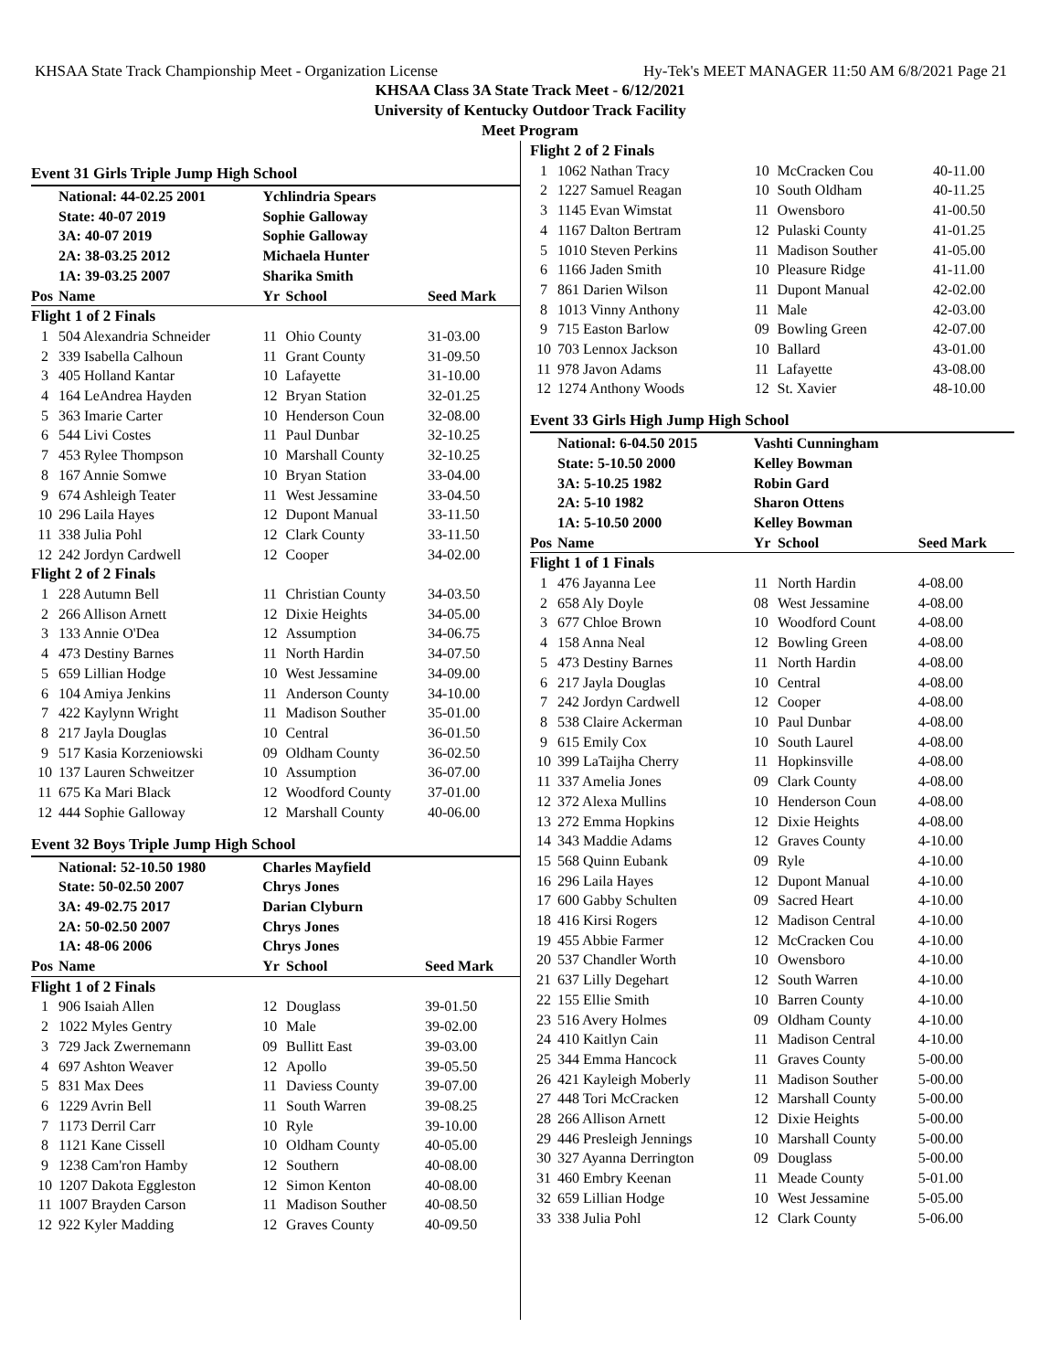KHSAA State Track Championship Meet - Organization License Hy-Tek's MEET MANAGER 11:50 AM 6/8/2021 Page 21
KHSAA Class 3A State Track Meet - 6/12/2021
University of Kentucky Outdoor Track Facility
Meet Program
Event 31 Girls Triple Jump High School
| | National: 44-02.25 2001 | Ychlindria Spears | | |
| | State: 40-07 2019 | Sophie Galloway | | |
| | 3A: 40-07 2019 | Sophie Galloway | | |
| | 2A: 38-03.25 2012 | Michaela Hunter | | |
| | 1A: 39-03.25 2007 | Sharika Smith | | |
| Pos | Name | Yr | School | Seed Mark |
| Flight 1 of 2 Finals | | | | |
| 1 | 504 Alexandria Schneider | 11 | Ohio County | 31-03.00 |
| 2 | 339 Isabella Calhoun | 11 | Grant County | 31-09.50 |
| 3 | 405 Holland Kantar | 10 | Lafayette | 31-10.00 |
| 4 | 164 LeAndrea Hayden | 12 | Bryan Station | 32-01.25 |
| 5 | 363 Imarie Carter | 10 | Henderson Coun | 32-08.00 |
| 6 | 544 Livi Costes | 11 | Paul Dunbar | 32-10.25 |
| 7 | 453 Rylee Thompson | 10 | Marshall County | 32-10.25 |
| 8 | 167 Annie Somwe | 10 | Bryan Station | 33-04.00 |
| 9 | 674 Ashleigh Teater | 11 | West Jessamine | 33-04.50 |
| 10 | 296 Laila Hayes | 12 | Dupont Manual | 33-11.50 |
| 11 | 338 Julia Pohl | 12 | Clark County | 33-11.50 |
| 12 | 242 Jordyn Cardwell | 12 | Cooper | 34-02.00 |
| Flight 2 of 2 Finals | | | | |
| 1 | 228 Autumn Bell | 11 | Christian County | 34-03.50 |
| 2 | 266 Allison Arnett | 12 | Dixie Heights | 34-05.00 |
| 3 | 133 Annie O'Dea | 12 | Assumption | 34-06.75 |
| 4 | 473 Destiny Barnes | 11 | North Hardin | 34-07.50 |
| 5 | 659 Lillian Hodge | 10 | West Jessamine | 34-09.00 |
| 6 | 104 Amiya Jenkins | 11 | Anderson County | 34-10.00 |
| 7 | 422 Kaylynn Wright | 11 | Madison Souther | 35-01.00 |
| 8 | 217 Jayla Douglas | 10 | Central | 36-01.50 |
| 9 | 517 Kasia Korzeniowski | 09 | Oldham County | 36-02.50 |
| 10 | 137 Lauren Schweitzer | 10 | Assumption | 36-07.00 |
| 11 | 675 Ka Mari Black | 12 | Woodford County | 37-01.00 |
| 12 | 444 Sophie Galloway | 12 | Marshall County | 40-06.00 |
Event 32 Boys Triple Jump High School
| | National: 52-10.50 1980 | Charles Mayfield | | |
| | State: 50-02.50 2007 | Chrys Jones | | |
| | 3A: 49-02.75 2017 | Darian Clyburn | | |
| | 2A: 50-02.50 2007 | Chrys Jones | | |
| | 1A: 48-06 2006 | Chrys Jones | | |
| Pos | Name | Yr | School | Seed Mark |
| Flight 1 of 2 Finals | | | | |
| 1 | 906 Isaiah Allen | 12 | Douglass | 39-01.50 |
| 2 | 1022 Myles Gentry | 10 | Male | 39-02.00 |
| 3 | 729 Jack Zwernemann | 09 | Bullitt East | 39-03.00 |
| 4 | 697 Ashton Weaver | 12 | Apollo | 39-05.50 |
| 5 | 831 Max Dees | 11 | Daviess County | 39-07.00 |
| 6 | 1229 Avrin Bell | 11 | South Warren | 39-08.25 |
| 7 | 1173 Derril Carr | 10 | Ryle | 39-10.00 |
| 8 | 1121 Kane Cissell | 10 | Oldham County | 40-05.00 |
| 9 | 1238 Cam'ron Hamby | 12 | Southern | 40-08.00 |
| 10 | 1207 Dakota Eggleston | 12 | Simon Kenton | 40-08.00 |
| 11 | 1007 Brayden Carson | 11 | Madison Souther | 40-08.50 |
| 12 | 922 Kyler Madding | 12 | Graves County | 40-09.50 |
| Flight 2 of 2 Finals | | | | |
| 1 | 1062 Nathan Tracy | 10 | McCracken Cou | 40-11.00 |
| 2 | 1227 Samuel Reagan | 10 | South Oldham | 40-11.25 |
| 3 | 1145 Evan Wimstat | 11 | Owensboro | 41-00.50 |
| 4 | 1167 Dalton Bertram | 12 | Pulaski County | 41-01.25 |
| 5 | 1010 Steven Perkins | 11 | Madison Souther | 41-05.00 |
| 6 | 1166 Jaden Smith | 10 | Pleasure Ridge | 41-11.00 |
| 7 | 861 Darien Wilson | 11 | Dupont Manual | 42-02.00 |
| 8 | 1013 Vinny Anthony | 11 | Male | 42-03.00 |
| 9 | 715 Easton Barlow | 09 | Bowling Green | 42-07.00 |
| 10 | 703 Lennox Jackson | 10 | Ballard | 43-01.00 |
| 11 | 978 Javon Adams | 11 | Lafayette | 43-08.00 |
| 12 | 1274 Anthony Woods | 12 | St. Xavier | 48-10.00 |
Event 33 Girls High Jump High School
| | National: 6-04.50 2015 | Vashti Cunningham | | |
| | State: 5-10.50 2000 | Kelley Bowman | | |
| | 3A: 5-10.25 1982 | Robin Gard | | |
| | 2A: 5-10 1982 | Sharon Ottens | | |
| | 1A: 5-10.50 2000 | Kelley Bowman | | |
| Pos | Name | Yr | School | Seed Mark |
| Flight 1 of 1 Finals | | | | |
| 1 | 476 Jayanna Lee | 11 | North Hardin | 4-08.00 |
| 2 | 658 Aly Doyle | 08 | West Jessamine | 4-08.00 |
| 3 | 677 Chloe Brown | 10 | Woodford Count | 4-08.00 |
| 4 | 158 Anna Neal | 12 | Bowling Green | 4-08.00 |
| 5 | 473 Destiny Barnes | 11 | North Hardin | 4-08.00 |
| 6 | 217 Jayla Douglas | 10 | Central | 4-08.00 |
| 7 | 242 Jordyn Cardwell | 12 | Cooper | 4-08.00 |
| 8 | 538 Claire Ackerman | 10 | Paul Dunbar | 4-08.00 |
| 9 | 615 Emily Cox | 10 | South Laurel | 4-08.00 |
| 10 | 399 LaTaijha Cherry | 11 | Hopkinsville | 4-08.00 |
| 11 | 337 Amelia Jones | 09 | Clark County | 4-08.00 |
| 12 | 372 Alexa Mullins | 10 | Henderson Coun | 4-08.00 |
| 13 | 272 Emma Hopkins | 12 | Dixie Heights | 4-08.00 |
| 14 | 343 Maddie Adams | 12 | Graves County | 4-10.00 |
| 15 | 568 Quinn Eubank | 09 | Ryle | 4-10.00 |
| 16 | 296 Laila Hayes | 12 | Dupont Manual | 4-10.00 |
| 17 | 600 Gabby Schulten | 09 | Sacred Heart | 4-10.00 |
| 18 | 416 Kirsi Rogers | 12 | Madison Central | 4-10.00 |
| 19 | 455 Abbie Farmer | 12 | McCracken Cou | 4-10.00 |
| 20 | 537 Chandler Worth | 10 | Owensboro | 4-10.00 |
| 21 | 637 Lilly Degehart | 12 | South Warren | 4-10.00 |
| 22 | 155 Ellie Smith | 10 | Barren County | 4-10.00 |
| 23 | 516 Avery Holmes | 09 | Oldham County | 4-10.00 |
| 24 | 410 Kaitlyn Cain | 11 | Madison Central | 4-10.00 |
| 25 | 344 Emma Hancock | 11 | Graves County | 5-00.00 |
| 26 | 421 Kayleigh Moberly | 11 | Madison Souther | 5-00.00 |
| 27 | 448 Tori McCracken | 12 | Marshall County | 5-00.00 |
| 28 | 266 Allison Arnett | 12 | Dixie Heights | 5-00.00 |
| 29 | 446 Presleigh Jennings | 10 | Marshall County | 5-00.00 |
| 30 | 327 Ayanna Derrington | 09 | Douglass | 5-00.00 |
| 31 | 460 Embry Keenan | 11 | Meade County | 5-01.00 |
| 32 | 659 Lillian Hodge | 10 | West Jessamine | 5-05.00 |
| 33 | 338 Julia Pohl | 12 | Clark County | 5-06.00 |